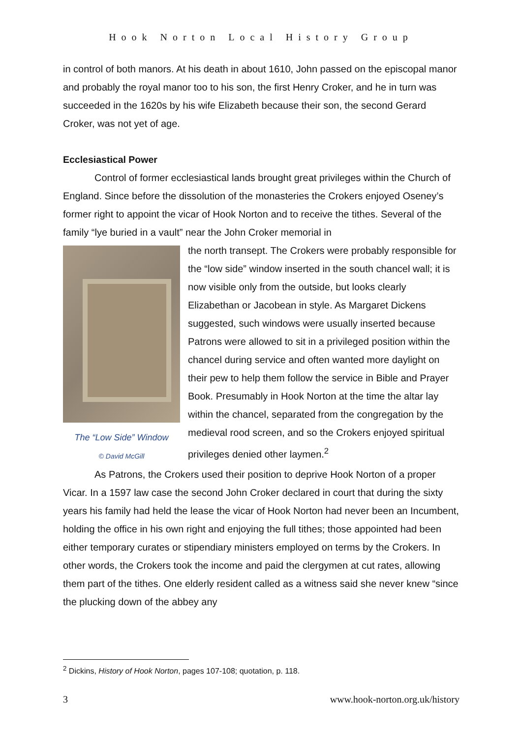Hook Norton Local History Group
in control of both manors. At his death in about 1610, John passed on the episcopal manor and probably the royal manor too to his son, the first Henry Croker, and he in turn was succeeded in the 1620s by his wife Elizabeth because their son, the second Gerard Croker, was not yet of age.
Ecclesiastical Power
Control of former ecclesiastical lands brought great privileges within the Church of England. Since before the dissolution of the monasteries the Crokers enjoyed Oseney’s former right to appoint the vicar of Hook Norton and to receive the tithes. Several of the family “lye buried in a vault” near the John Croker memorial in
The “Low Side” Window
© David McGill
the north transept. The Crokers were probably responsible for the “low side” window inserted in the south chancel wall; it is now visible only from the outside, but looks clearly Elizabethan or Jacobean in style. As Margaret Dickens suggested, such windows were usually inserted because Patrons were allowed to sit in a privileged position within the chancel during service and often wanted more daylight on their pew to help them follow the service in Bible and Prayer Book. Presumably in Hook Norton at the time the altar lay within the chancel, separated from the congregation by the medieval rood screen, and so the Crokers enjoyed spiritual privileges denied other laymen.<sup>2</sup>
As Patrons, the Crokers used their position to deprive Hook Norton of a proper Vicar. In a 1597 law case the second John Croker declared in court that during the sixty years his family had held the lease the vicar of Hook Norton had never been an Incumbent, holding the office in his own right and enjoying the full tithes; those appointed had been either temporary curates or stipendiary ministers employed on terms by the Crokers. In other words, the Crokers took the income and paid the clergymen at cut rates, allowing them part of the tithes. One elderly resident called as a witness said she never knew “since the plucking down of the abbey any
<sup>2</sup> Dickins, History of Hook Norton, pages 107-108; quotation, p. 118.
3 www.hook-norton.org.uk/history